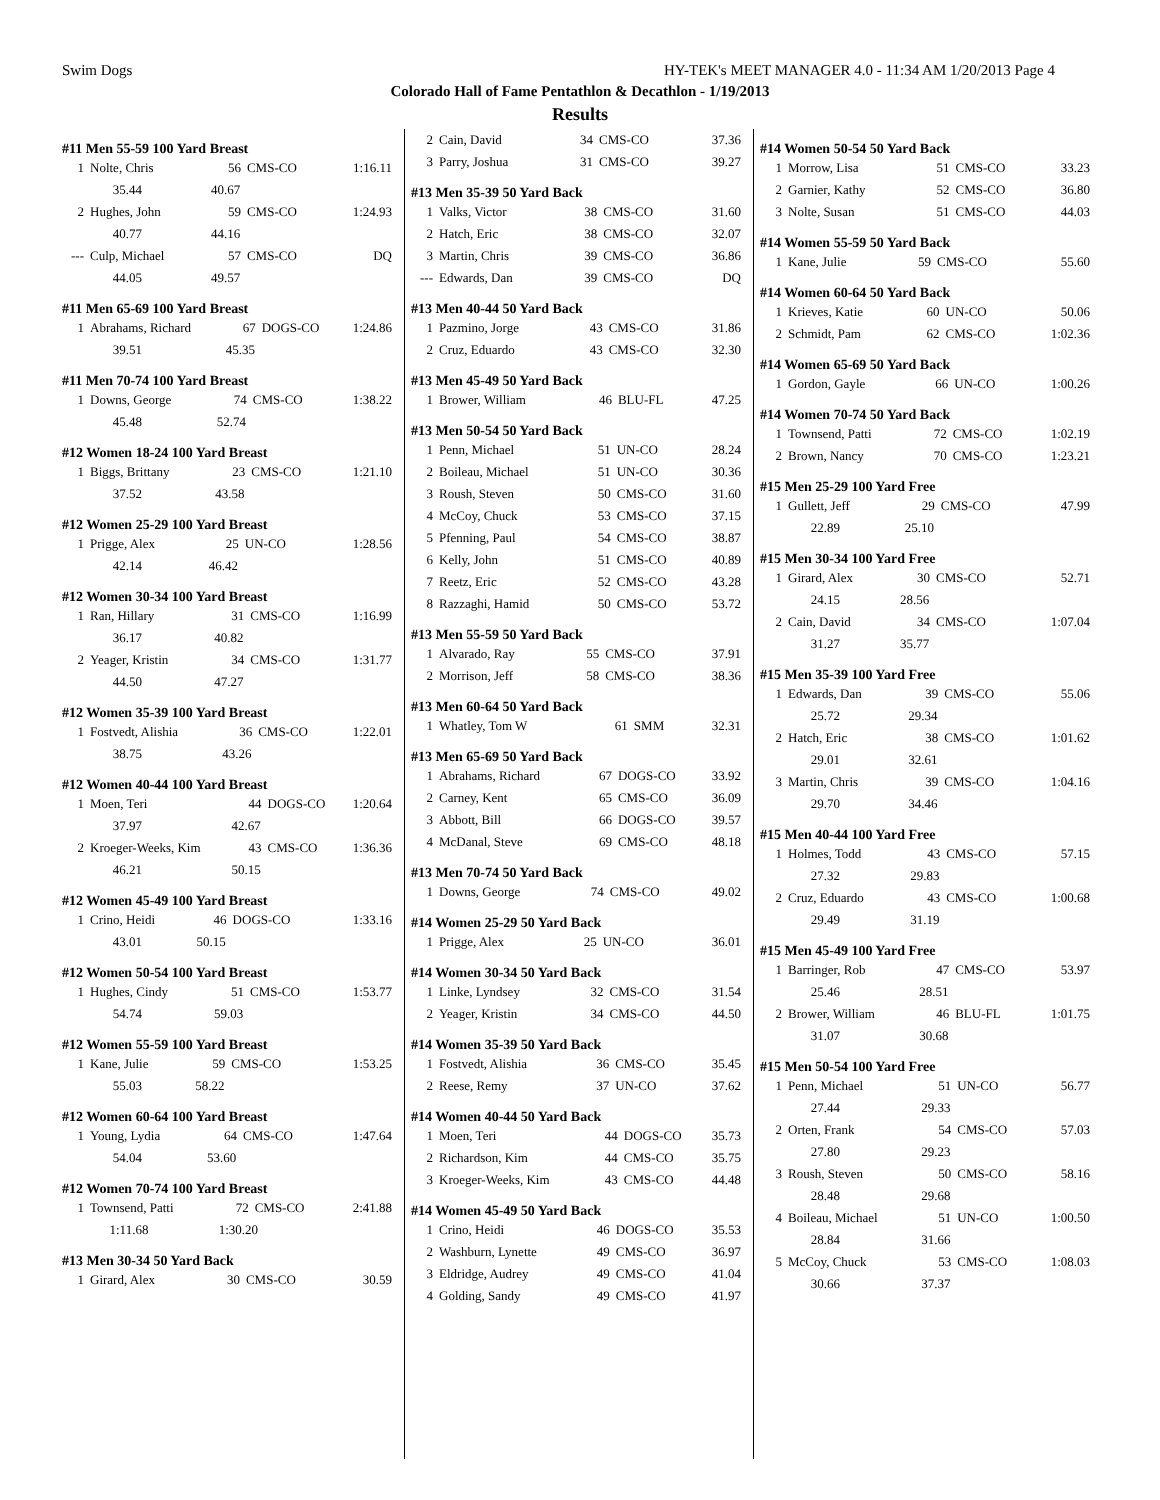Swim Dogs HY-TEK's MEET MANAGER 4.0 - 11:34 AM 1/20/2013 Page 4
Colorado Hall of Fame Pentathlon & Decathlon - 1/19/2013
Results
#11 Men 55-59 100 Yard Breast
| 1 | Nolte, Chris | 56 | CMS-CO | 1:16.11 |
| | 35.44 | 40.67 | | |
| 2 | Hughes, John | 59 | CMS-CO | 1:24.93 |
| | 40.77 | 44.16 | | |
| --- | Culp, Michael | 57 | CMS-CO | DQ |
| | 44.05 | 49.57 | | |
#11 Men 65-69 100 Yard Breast
| 1 | Abrahams, Richard | 67 | DOGS-CO | 1:24.86 |
| | 39.51 | 45.35 | | |
#11 Men 70-74 100 Yard Breast
| 1 | Downs, George | 74 | CMS-CO | 1:38.22 |
| | 45.48 | 52.74 | | |
#12 Women 18-24 100 Yard Breast
| 1 | Biggs, Brittany | 23 | CMS-CO | 1:21.10 |
| | 37.52 | 43.58 | | |
#12 Women 25-29 100 Yard Breast
| 1 | Prigge, Alex | 25 | UN-CO | 1:28.56 |
| | 42.14 | 46.42 | | |
#12 Women 30-34 100 Yard Breast
| 1 | Ran, Hillary | 31 | CMS-CO | 1:16.99 |
| | 36.17 | 40.82 | | |
| 2 | Yeager, Kristin | 34 | CMS-CO | 1:31.77 |
| | 44.50 | 47.27 | | |
#12 Women 35-39 100 Yard Breast
| 1 | Fostvedt, Alishia | 36 | CMS-CO | 1:22.01 |
| | 38.75 | 43.26 | | |
#12 Women 40-44 100 Yard Breast
| 1 | Moen, Teri | 44 | DOGS-CO | 1:20.64 |
| | 37.97 | 42.67 | | |
| 2 | Kroeger-Weeks, Kim | 43 | CMS-CO | 1:36.36 |
| | 46.21 | 50.15 | | |
#12 Women 45-49 100 Yard Breast
| 1 | Crino, Heidi | 46 | DOGS-CO | 1:33.16 |
| | 43.01 | 50.15 | | |
#12 Women 50-54 100 Yard Breast
| 1 | Hughes, Cindy | 51 | CMS-CO | 1:53.77 |
| | 54.74 | 59.03 | | |
#12 Women 55-59 100 Yard Breast
| 1 | Kane, Julie | 59 | CMS-CO | 1:53.25 |
| | 55.03 | 58.22 | | |
#12 Women 60-64 100 Yard Breast
| 1 | Young, Lydia | 64 | CMS-CO | 1:47.64 |
| | 54.04 | 53.60 | | |
#12 Women 70-74 100 Yard Breast
| 1 | Townsend, Patti | 72 | CMS-CO | 2:41.88 |
| | 1:11.68 | 1:30.20 | | |
#13 Men 30-34 50 Yard Back
| 1 | Girard, Alex | 30 | CMS-CO | 30.59 |
| 2 | Cain, David | 34 | CMS-CO | 37.36 |
| 3 | Parry, Joshua | 31 | CMS-CO | 39.27 |
#13 Men 35-39 50 Yard Back
| 1 | Valks, Victor | 38 | CMS-CO | 31.60 |
| 2 | Hatch, Eric | 38 | CMS-CO | 32.07 |
| 3 | Martin, Chris | 39 | CMS-CO | 36.86 |
| --- | Edwards, Dan | 39 | CMS-CO | DQ |
#13 Men 40-44 50 Yard Back
| 1 | Pazmino, Jorge | 43 | CMS-CO | 31.86 |
| 2 | Cruz, Eduardo | 43 | CMS-CO | 32.30 |
#13 Men 45-49 50 Yard Back
| 1 | Brower, William | 46 | BLU-FL | 47.25 |
#13 Men 50-54 50 Yard Back
| 1 | Penn, Michael | 51 | UN-CO | 28.24 |
| 2 | Boileau, Michael | 51 | UN-CO | 30.36 |
| 3 | Roush, Steven | 50 | CMS-CO | 31.60 |
| 4 | McCoy, Chuck | 53 | CMS-CO | 37.15 |
| 5 | Pfenning, Paul | 54 | CMS-CO | 38.87 |
| 6 | Kelly, John | 51 | CMS-CO | 40.89 |
| 7 | Reetz, Eric | 52 | CMS-CO | 43.28 |
| 8 | Razzaghi, Hamid | 50 | CMS-CO | 53.72 |
#13 Men 55-59 50 Yard Back
| 1 | Alvarado, Ray | 55 | CMS-CO | 37.91 |
| 2 | Morrison, Jeff | 58 | CMS-CO | 38.36 |
#13 Men 60-64 50 Yard Back
| 1 | Whatley, Tom W | 61 | SMM | 32.31 |
#13 Men 65-69 50 Yard Back
| 1 | Abrahams, Richard | 67 | DOGS-CO | 33.92 |
| 2 | Carney, Kent | 65 | CMS-CO | 36.09 |
| 3 | Abbott, Bill | 66 | DOGS-CO | 39.57 |
| 4 | McDanal, Steve | 69 | CMS-CO | 48.18 |
#13 Men 70-74 50 Yard Back
| 1 | Downs, George | 74 | CMS-CO | 49.02 |
#14 Women 25-29 50 Yard Back
| 1 | Prigge, Alex | 25 | UN-CO | 36.01 |
#14 Women 30-34 50 Yard Back
| 1 | Linke, Lyndsey | 32 | CMS-CO | 31.54 |
| 2 | Yeager, Kristin | 34 | CMS-CO | 44.50 |
#14 Women 35-39 50 Yard Back
| 1 | Fostvedt, Alishia | 36 | CMS-CO | 35.45 |
| 2 | Reese, Remy | 37 | UN-CO | 37.62 |
#14 Women 40-44 50 Yard Back
| 1 | Moen, Teri | 44 | DOGS-CO | 35.73 |
| 2 | Richardson, Kim | 44 | CMS-CO | 35.75 |
| 3 | Kroeger-Weeks, Kim | 43 | CMS-CO | 44.48 |
#14 Women 45-49 50 Yard Back
| 1 | Crino, Heidi | 46 | DOGS-CO | 35.53 |
| 2 | Washburn, Lynette | 49 | CMS-CO | 36.97 |
| 3 | Eldridge, Audrey | 49 | CMS-CO | 41.04 |
| 4 | Golding, Sandy | 49 | CMS-CO | 41.97 |
#14 Women 50-54 50 Yard Back
| 1 | Morrow, Lisa | 51 | CMS-CO | 33.23 |
| 2 | Garnier, Kathy | 52 | CMS-CO | 36.80 |
| 3 | Nolte, Susan | 51 | CMS-CO | 44.03 |
#14 Women 55-59 50 Yard Back
| 1 | Kane, Julie | 59 | CMS-CO | 55.60 |
#14 Women 60-64 50 Yard Back
| 1 | Krieves, Katie | 60 | UN-CO | 50.06 |
| 2 | Schmidt, Pam | 62 | CMS-CO | 1:02.36 |
#14 Women 65-69 50 Yard Back
| 1 | Gordon, Gayle | 66 | UN-CO | 1:00.26 |
#14 Women 70-74 50 Yard Back
| 1 | Townsend, Patti | 72 | CMS-CO | 1:02.19 |
| 2 | Brown, Nancy | 70 | CMS-CO | 1:23.21 |
#15 Men 25-29 100 Yard Free
| 1 | Gullett, Jeff | 29 | CMS-CO | 47.99 |
| | 22.89 | 25.10 | | |
#15 Men 30-34 100 Yard Free
| 1 | Girard, Alex | 30 | CMS-CO | 52.71 |
| | 24.15 | 28.56 | | |
| 2 | Cain, David | 34 | CMS-CO | 1:07.04 |
| | 31.27 | 35.77 | | |
#15 Men 35-39 100 Yard Free
| 1 | Edwards, Dan | 39 | CMS-CO | 55.06 |
| | 25.72 | 29.34 | | |
| 2 | Hatch, Eric | 38 | CMS-CO | 1:01.62 |
| | 29.01 | 32.61 | | |
| 3 | Martin, Chris | 39 | CMS-CO | 1:04.16 |
| | 29.70 | 34.46 | | |
#15 Men 40-44 100 Yard Free
| 1 | Holmes, Todd | 43 | CMS-CO | 57.15 |
| | 27.32 | 29.83 | | |
| 2 | Cruz, Eduardo | 43 | CMS-CO | 1:00.68 |
| | 29.49 | 31.19 | | |
#15 Men 45-49 100 Yard Free
| 1 | Barringer, Rob | 47 | CMS-CO | 53.97 |
| | 25.46 | 28.51 | | |
| 2 | Brower, William | 46 | BLU-FL | 1:01.75 |
| | 31.07 | 30.68 | | |
#15 Men 50-54 100 Yard Free
| 1 | Penn, Michael | 51 | UN-CO | 56.77 |
| | 27.44 | 29.33 | | |
| 2 | Orten, Frank | 54 | CMS-CO | 57.03 |
| | 27.80 | 29.23 | | |
| 3 | Roush, Steven | 50 | CMS-CO | 58.16 |
| | 28.48 | 29.68 | | |
| 4 | Boileau, Michael | 51 | UN-CO | 1:00.50 |
| | 28.84 | 31.66 | | |
| 5 | McCoy, Chuck | 53 | CMS-CO | 1:08.03 |
| | 30.66 | 37.37 | | |